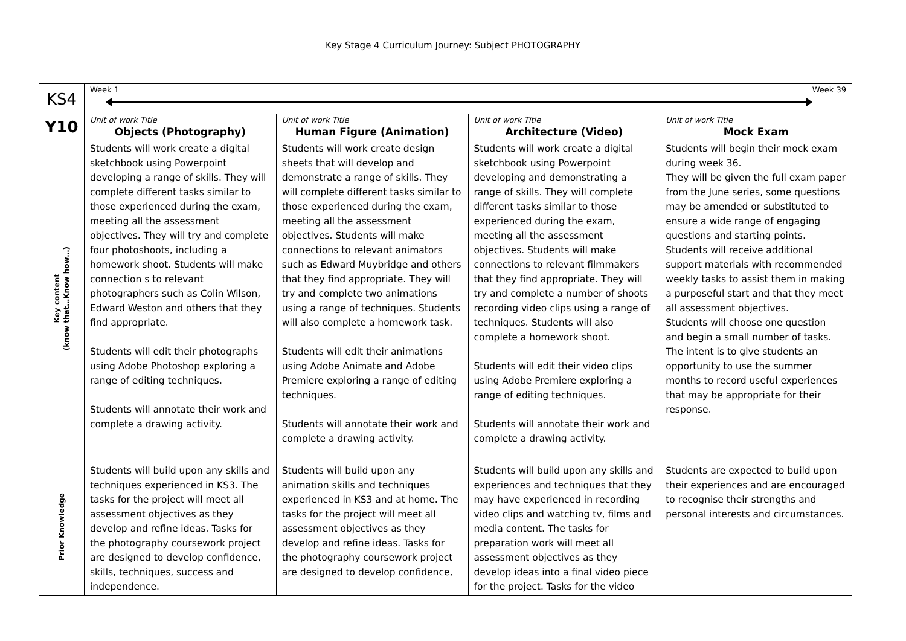Key Stage 4 Curriculum Journey: Subject PHOTOGRAPHY
| KS4 | Week 1 Week 39 | | | |
| Y10 | Unit of work Title Objects (Photography) | Unit of work Title Human Figure (Animation) | Unit of work Title Architecture (Video) | Unit of work Title Mock Exam |
| Key content (know that…Know how…) | Students will work create a digital sketchbook using Powerpoint developing a range of skills. They will complete different tasks similar to those experienced during the exam, meeting all the assessment objectives. They will try and complete four photoshoots, including a homework shoot. Students will make connection s to relevant photographers such as Colin Wilson, Edward Weston and others that they find appropriate. Students will edit their photographs using Adobe Photoshop exploring a range of editing techniques. Students will annotate their work and complete a drawing activity. | Students will work create design sheets that will develop and demonstrate a range of skills. They will complete different tasks similar to those experienced during the exam, meeting all the assessment objectives. Students will make connections to relevant animators such as Edward Muybridge and others that they find appropriate. They will try and complete two animations using a range of techniques. Students will also complete a homework task. Students will edit their animations using Adobe Animate and Adobe Premiere exploring a range of editing techniques. Students will annotate their work and complete a drawing activity. | Students will work create a digital sketchbook using Powerpoint developing and demonstrating a range of skills. They will complete different tasks similar to those experienced during the exam, meeting all the assessment objectives. Students will make connections to relevant filmmakers that they find appropriate. They will try and complete a number of shoots recording video clips using a range of techniques. Students will also complete a homework shoot. Students will edit their video clips using Adobe Premiere exploring a range of editing techniques. Students will annotate their work and complete a drawing activity. | Students will begin their mock exam during week 36. They will be given the full exam paper from the June series, some questions may be amended or substituted to ensure a wide range of engaging questions and starting points. Students will receive additional support materials with recommended weekly tasks to assist them in making a purposeful start and that they meet all assessment objectives. Students will choose one question and begin a small number of tasks. The intent is to give students an opportunity to use the summer months to record useful experiences that may be appropriate for their response. |
| Prior Knowledge | Students will build upon any skills and techniques experienced in KS3. The tasks for the project will meet all assessment objectives as they develop and refine ideas. Tasks for the photography coursework project are designed to develop confidence, skills, techniques, success and independence. | Students will build upon any animation skills and techniques experienced in KS3 and at home. The tasks for the project will meet all assessment objectives as they develop and refine ideas. Tasks for the photography coursework project are designed to develop confidence, | Students will build upon any skills and experiences and techniques that they may have experienced in recording video clips and watching tv, films and media content. The tasks for preparation work will meet all assessment objectives as they develop ideas into a final video piece for the project. Tasks for the video | Students are expected to build upon their experiences and are encouraged to recognise their strengths and personal interests and circumstances. |